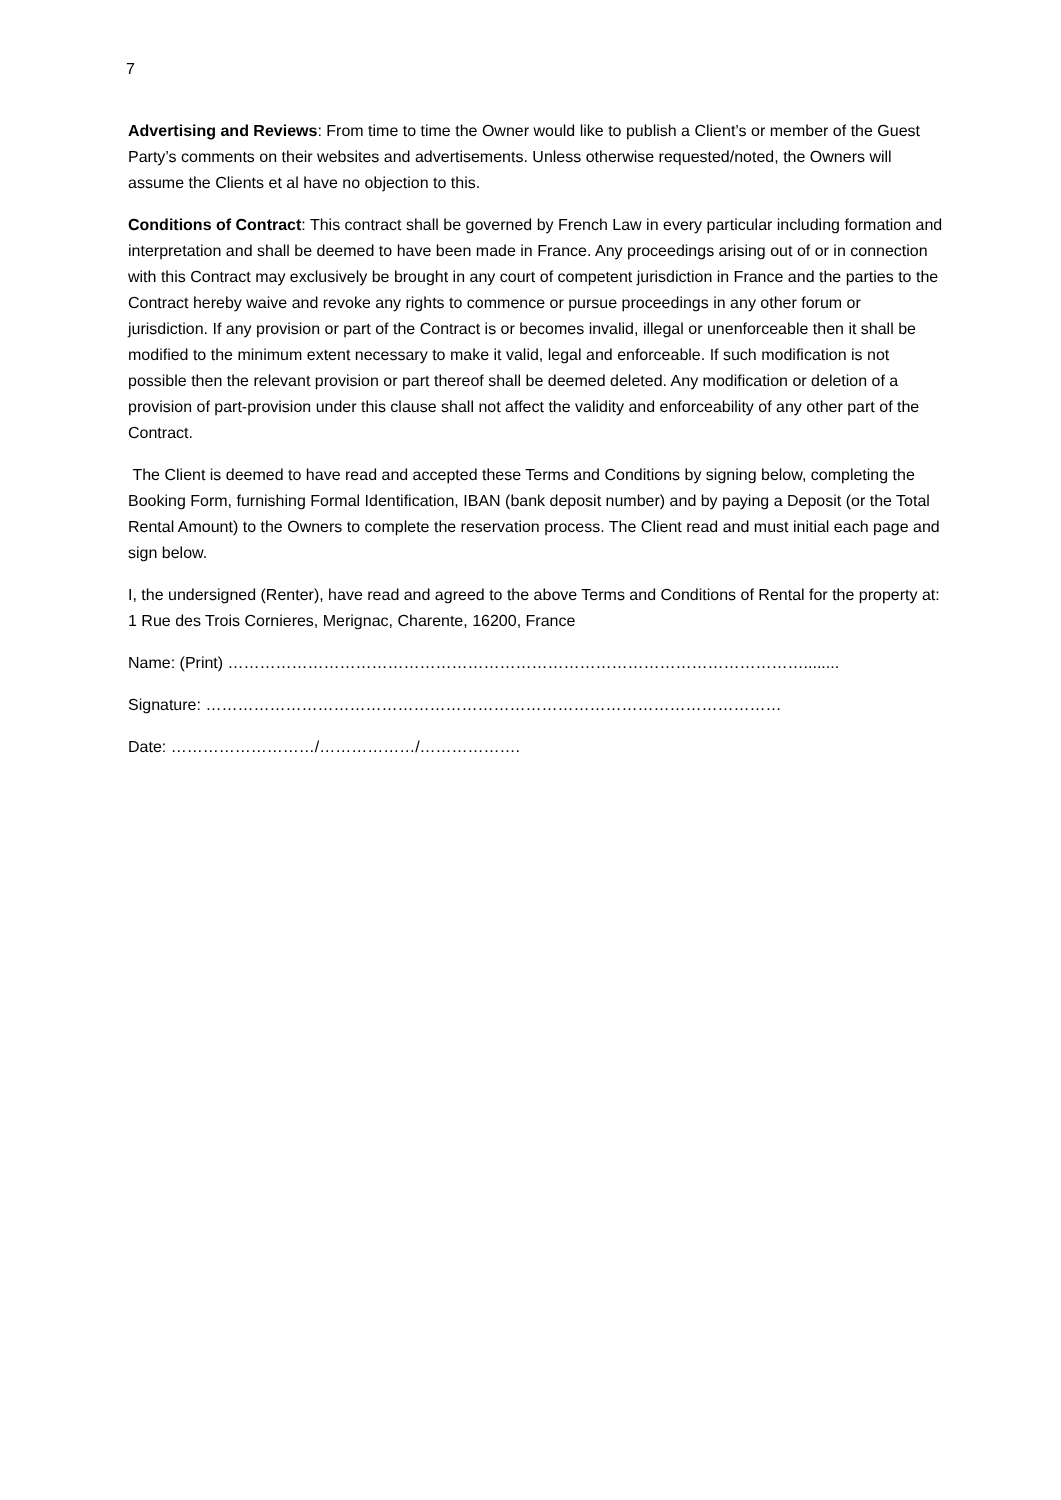7
Advertising and Reviews: From time to time the Owner would like to publish a Client’s or member of the Guest Party’s comments on their websites and advertisements. Unless otherwise requested/noted, the Owners will assume the Clients et al have no objection to this.
Conditions of Contract: This contract shall be governed by French Law in every particular including formation and interpretation and shall be deemed to have been made in France. Any proceedings arising out of or in connection with this Contract may exclusively be brought in any court of competent jurisdiction in France and the parties to the Contract hereby waive and revoke any rights to commence or pursue proceedings in any other forum or jurisdiction. If any provision or part of the Contract is or becomes invalid, illegal or unenforceable then it shall be modified to the minimum extent necessary to make it valid, legal and enforceable. If such modification is not possible then the relevant provision or part thereof shall be deemed deleted. Any modification or deletion of a provision of part-provision under this clause shall not affect the validity and enforceability of any other part of the Contract.
The Client is deemed to have read and accepted these Terms and Conditions by signing below, completing the Booking Form, furnishing Formal Identification, IBAN (bank deposit number) and by paying a Deposit (or the Total Rental Amount) to the Owners to complete the reservation process. The Client read and must initial each page and sign below.
I, the undersigned (Renter), have read and agreed to the above Terms and Conditions of Rental for the property at: 1 Rue des Trois Cornieres, Merignac, Charente, 16200, France
Name: (Print) ………………………………………………………………………………………………........
Signature: ………………………………………………………………………………………………
Date: ………………………/………………/……………….